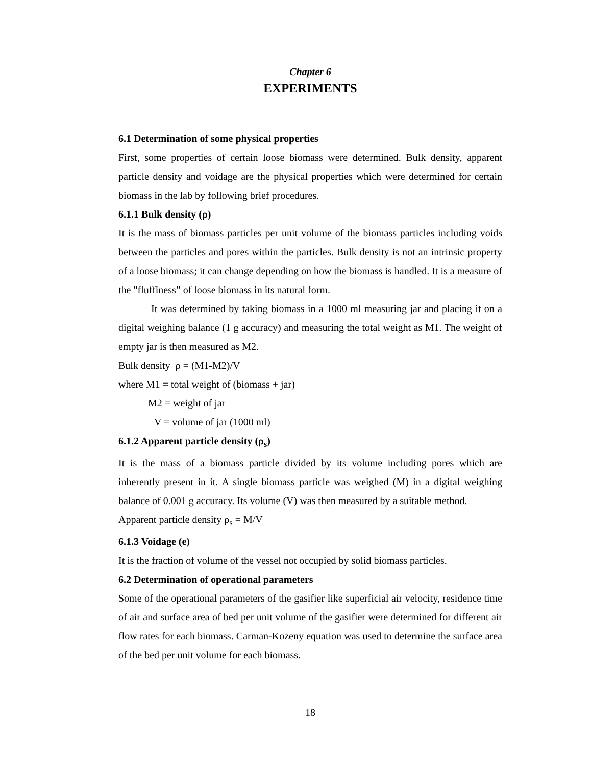Chapter 6
EXPERIMENTS
6.1 Determination of some physical properties
First, some properties of certain loose biomass were determined. Bulk density, apparent particle density and voidage are the physical properties which were determined for certain biomass in the lab by following brief procedures.
6.1.1 Bulk density (ρ)
It is the mass of biomass particles per unit volume of the biomass particles including voids between the particles and pores within the particles. Bulk density is not an intrinsic property of a loose biomass; it can change depending on how the biomass is handled. It is a measure of the "fluffiness” of loose biomass in its natural form.
It was determined by taking biomass in a 1000 ml measuring jar and placing it on a digital weighing balance (1 g accuracy) and measuring the total weight as M1. The weight of empty jar is then measured as M2.
Bulk density ρ = (M1-M2)/V
where M1 = total weight of (biomass + jar)
M2 = weight of jar
V = volume of jar (1000 ml)
6.1.2 Apparent particle density (ρ<sub>s</sub>)
It is the mass of a biomass particle divided by its volume including pores which are inherently present in it. A single biomass particle was weighed (M) in a digital weighing balance of 0.001 g accuracy. Its volume (V) was then measured by a suitable method.
Apparent particle density ρ<sub>s</sub> = M/V
6.1.3 Voidage (e)
It is the fraction of volume of the vessel not occupied by solid biomass particles.
6.2 Determination of operational parameters
Some of the operational parameters of the gasifier like superficial air velocity, residence time of air and surface area of bed per unit volume of the gasifier were determined for different air flow rates for each biomass. Carman-Kozeny equation was used to determine the surface area of the bed per unit volume for each biomass.
18